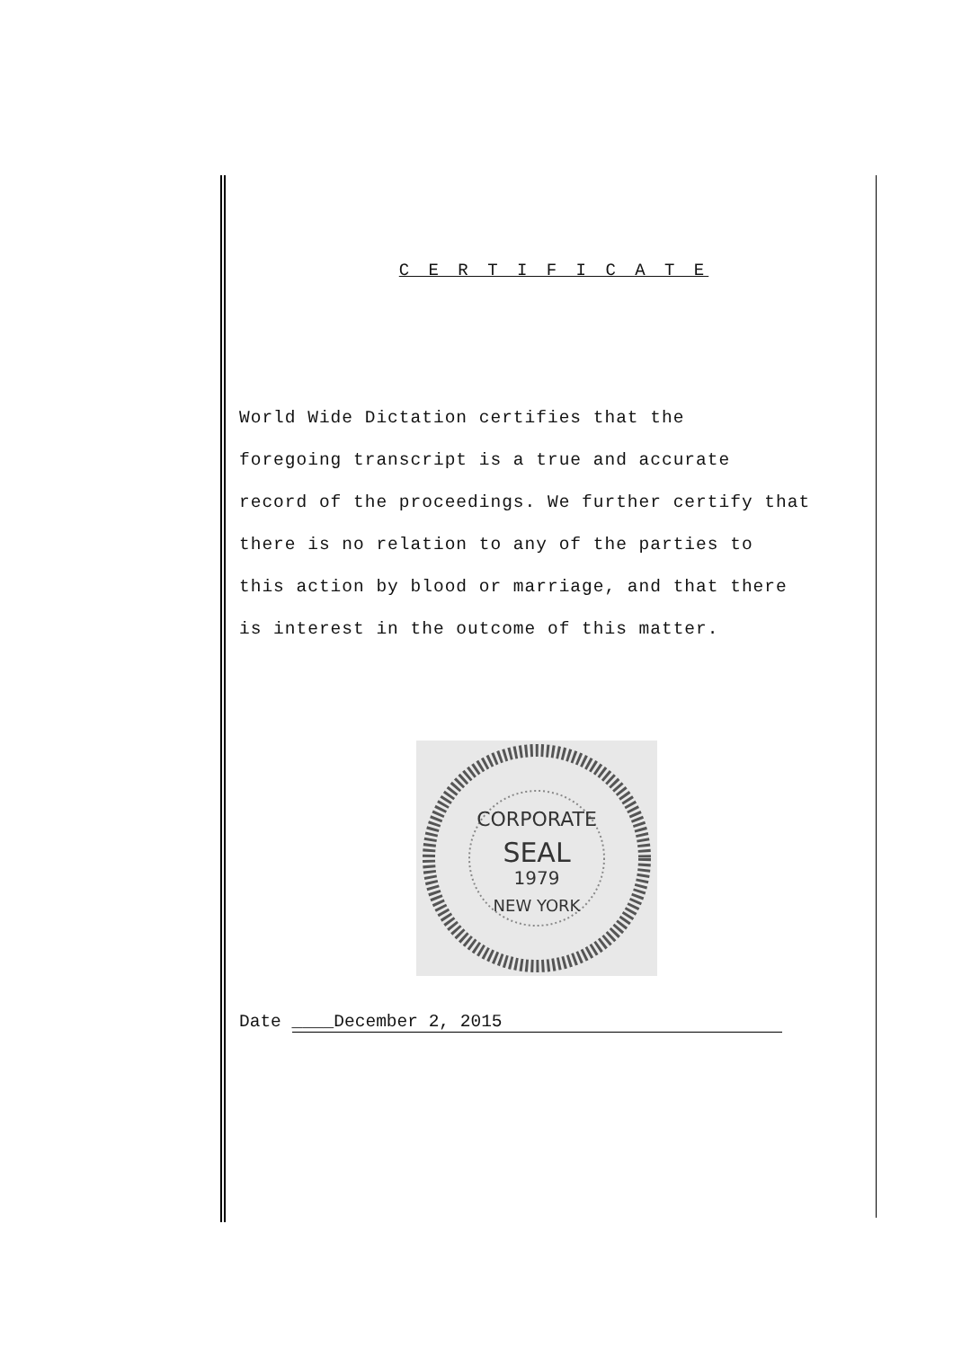C E R T I F I C A T E
World Wide Dictation certifies that the
foregoing transcript is a true and accurate
record of the proceedings. We further certify that
there is no relation to any of the parties to
this action by blood or marriage, and that there
is interest in the outcome of this matter.
CORPORATE
SEAL
1979
NEW YORK
Date ____December 2, 2015